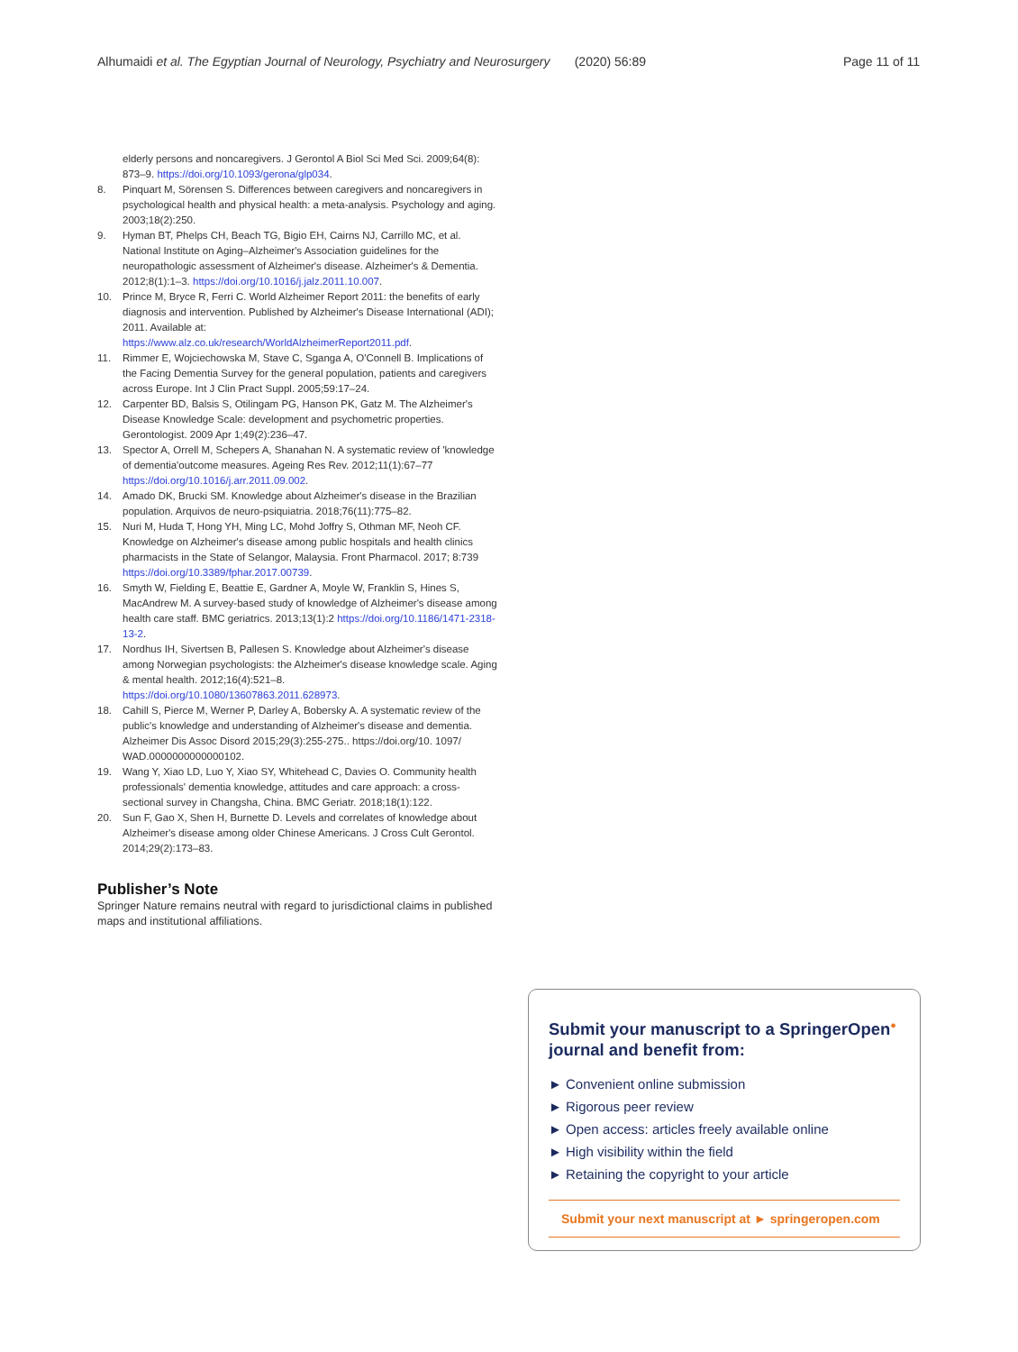Alhumaidi et al. The Egyptian Journal of Neurology, Psychiatry and Neurosurgery (2020) 56:89 Page 11 of 11
elderly persons and noncaregivers. J Gerontol A Biol Sci Med Sci. 2009;64(8): 873–9. https://doi.org/10.1093/gerona/glp034.
8. Pinquart M, Sörensen S. Differences between caregivers and noncaregivers in psychological health and physical health: a meta-analysis. Psychology and aging. 2003;18(2):250.
9. Hyman BT, Phelps CH, Beach TG, Bigio EH, Cairns NJ, Carrillo MC, et al. National Institute on Aging–Alzheimer's Association guidelines for the neuropathologic assessment of Alzheimer's disease. Alzheimer's & Dementia. 2012;8(1):1–3. https://doi.org/10.1016/j.jalz.2011.10.007.
10. Prince M, Bryce R, Ferri C. World Alzheimer Report 2011: the benefits of early diagnosis and intervention. Published by Alzheimer's Disease International (ADI); 2011. Available at: https://www.alz.co.uk/research/WorldAlzheimerReport2011.pdf.
11. Rimmer E, Wojciechowska M, Stave C, Sganga A, O'Connell B. Implications of the Facing Dementia Survey for the general population, patients and caregivers across Europe. Int J Clin Pract Suppl. 2005;59:17–24.
12. Carpenter BD, Balsis S, Otilingam PG, Hanson PK, Gatz M. The Alzheimer's Disease Knowledge Scale: development and psychometric properties. Gerontologist. 2009 Apr 1;49(2):236–47.
13. Spector A, Orrell M, Schepers A, Shanahan N. A systematic review of 'knowledge of dementia'outcome measures. Ageing Res Rev. 2012;11(1):67–77 https://doi.org/10.1016/j.arr.2011.09.002.
14. Amado DK, Brucki SM. Knowledge about Alzheimer's disease in the Brazilian population. Arquivos de neuro-psiquiatria. 2018;76(11):775–82.
15. Nuri M, Huda T, Hong YH, Ming LC, Mohd Joffry S, Othman MF, Neoh CF. Knowledge on Alzheimer's disease among public hospitals and health clinics pharmacists in the State of Selangor, Malaysia. Front Pharmacol. 2017; 8:739 https://doi.org/10.3389/fphar.2017.00739.
16. Smyth W, Fielding E, Beattie E, Gardner A, Moyle W, Franklin S, Hines S, MacAndrew M. A survey-based study of knowledge of Alzheimer's disease among health care staff. BMC geriatrics. 2013;13(1):2 https://doi.org/10.1186/1471-2318-13-2.
17. Nordhus IH, Sivertsen B, Pallesen S. Knowledge about Alzheimer's disease among Norwegian psychologists: the Alzheimer's disease knowledge scale. Aging & mental health. 2012;16(4):521–8. https://doi.org/10.1080/13607863.2011.628973.
18. Cahill S, Pierce M, Werner P, Darley A, Bobersky A. A systematic review of the public's knowledge and understanding of Alzheimer's disease and dementia. Alzheimer Dis Assoc Disord 2015;29(3):255-275.. https://doi.org/10. 1097/ WAD.0000000000000102.
19. Wang Y, Xiao LD, Luo Y, Xiao SY, Whitehead C, Davies O. Community health professionals' dementia knowledge, attitudes and care approach: a cross-sectional survey in Changsha, China. BMC Geriatr. 2018;18(1):122.
20. Sun F, Gao X, Shen H, Burnette D. Levels and correlates of knowledge about Alzheimer's disease among older Chinese Americans. J Cross Cult Gerontol. 2014;29(2):173–83.
Publisher’s Note
Springer Nature remains neutral with regard to jurisdictional claims in published maps and institutional affiliations.
Submit your manuscript to a SpringerOpen<sup>●</sup> journal and benefit from:
► Convenient online submission
► Rigorous peer review
► Open access: articles freely available online
► High visibility within the field
► Retaining the copyright to your article
Submit your next manuscript at ► springeropen.com